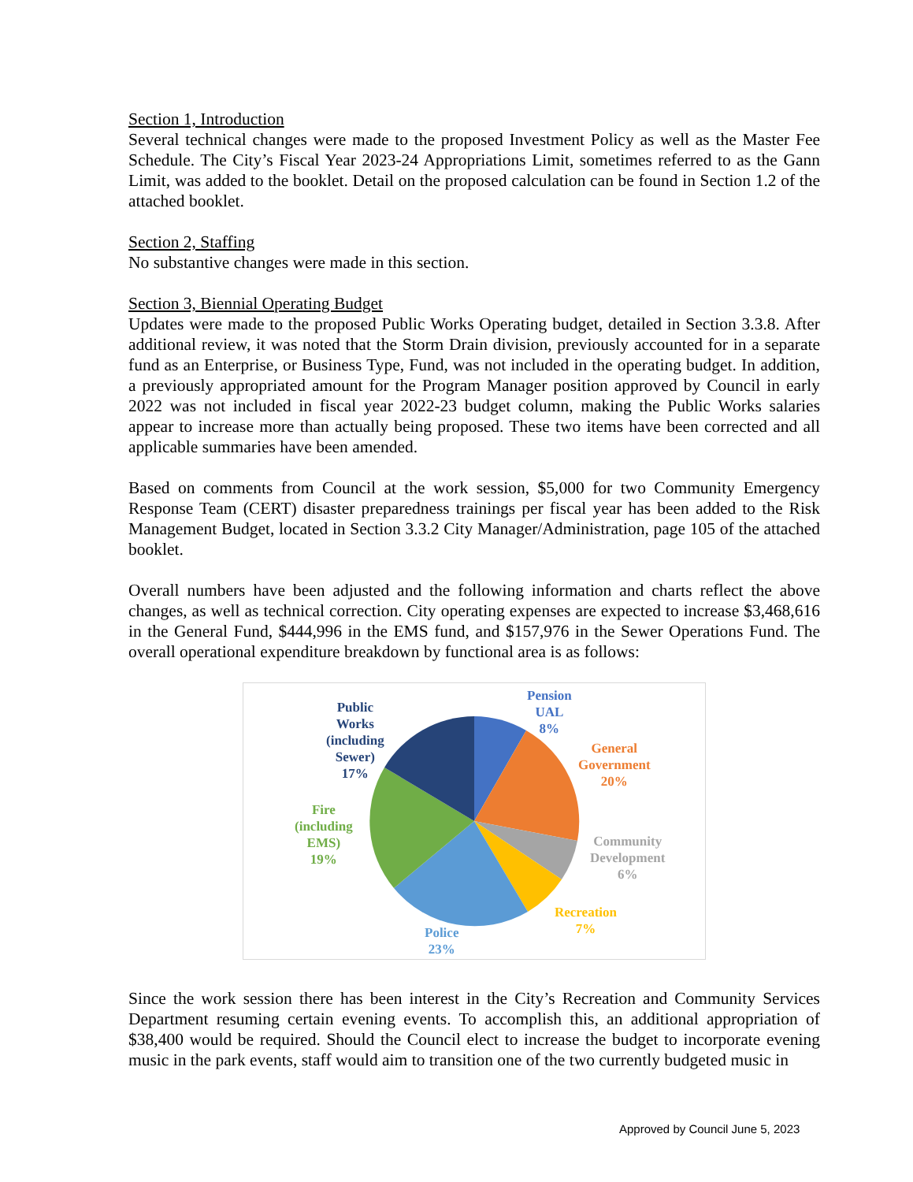Section 1, Introduction
Several technical changes were made to the proposed Investment Policy as well as the Master Fee Schedule. The City’s Fiscal Year 2023-24 Appropriations Limit, sometimes referred to as the Gann Limit, was added to the booklet. Detail on the proposed calculation can be found in Section 1.2 of the attached booklet.
Section 2, Staffing
No substantive changes were made in this section.
Section 3, Biennial Operating Budget
Updates were made to the proposed Public Works Operating budget, detailed in Section 3.3.8. After additional review, it was noted that the Storm Drain division, previously accounted for in a separate fund as an Enterprise, or Business Type, Fund, was not included in the operating budget. In addition, a previously appropriated amount for the Program Manager position approved by Council in early 2022 was not included in fiscal year 2022-23 budget column, making the Public Works salaries appear to increase more than actually being proposed. These two items have been corrected and all applicable summaries have been amended.
Based on comments from Council at the work session, $5,000 for two Community Emergency Response Team (CERT) disaster preparedness trainings per fiscal year has been added to the Risk Management Budget, located in Section 3.3.2 City Manager/Administration, page 105 of the attached booklet.
Overall numbers have been adjusted and the following information and charts reflect the above changes, as well as technical correction. City operating expenses are expected to increase $3,468,616 in the General Fund, $444,996 in the EMS fund, and $157,976 in the Sewer Operations Fund. The overall operational expenditure breakdown by functional area is as follows:
Pension
UAL
8%
General
Government
20%
Community
Development
6%
Recreation
7%
Police
23%
Fire
(including
EMS)
19%
Public
Works
(including
Sewer)
17%
Since the work session there has been interest in the City’s Recreation and Community Services Department resuming certain evening events. To accomplish this, an additional appropriation of $38,400 would be required. Should the Council elect to increase the budget to incorporate evening music in the park events, staff would aim to transition one of the two currently budgeted music in
Approved by Council June 5, 2023